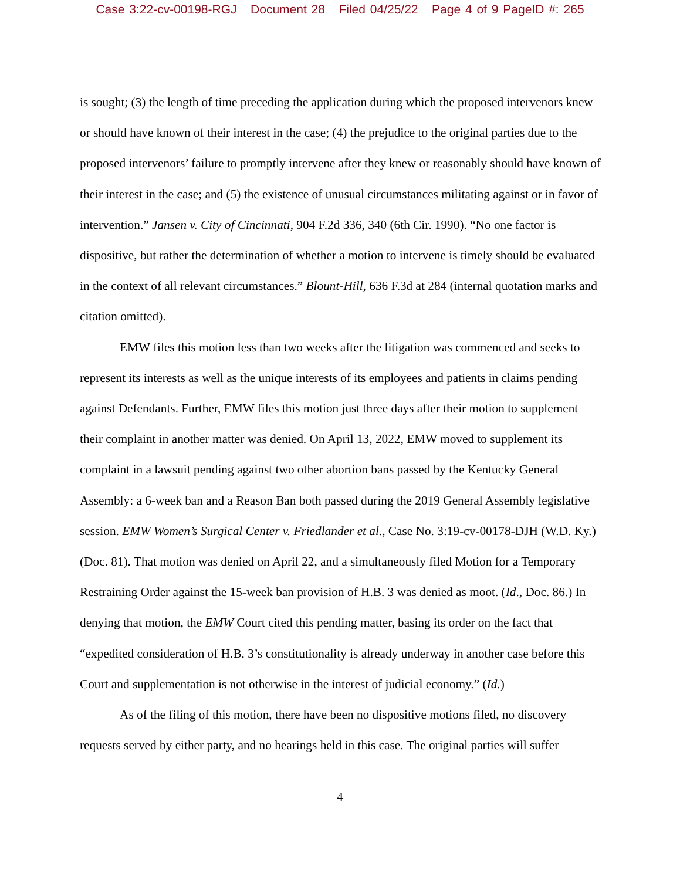Case 3:22-cv-00198-RGJ Document 28 Filed 04/25/22 Page 4 of 9 PageID #: 265
is sought; (3) the length of time preceding the application during which the proposed intervenors knew or should have known of their interest in the case; (4) the prejudice to the original parties due to the proposed intervenors’ failure to promptly intervene after they knew or reasonably should have known of their interest in the case; and (5) the existence of unusual circumstances militating against or in favor of intervention.” Jansen v. City of Cincinnati, 904 F.2d 336, 340 (6th Cir. 1990). “No one factor is dispositive, but rather the determination of whether a motion to intervene is timely should be evaluated in the context of all relevant circumstances.” Blount-Hill, 636 F.3d at 284 (internal quotation marks and citation omitted).
EMW files this motion less than two weeks after the litigation was commenced and seeks to represent its interests as well as the unique interests of its employees and patients in claims pending against Defendants. Further, EMW files this motion just three days after their motion to supplement their complaint in another matter was denied. On April 13, 2022, EMW moved to supplement its complaint in a lawsuit pending against two other abortion bans passed by the Kentucky General Assembly: a 6-week ban and a Reason Ban both passed during the 2019 General Assembly legislative session. EMW Women’s Surgical Center v. Friedlander et al., Case No. 3:19-cv-00178-DJH (W.D. Ky.) (Doc. 81). That motion was denied on April 22, and a simultaneously filed Motion for a Temporary Restraining Order against the 15-week ban provision of H.B. 3 was denied as moot. (Id., Doc. 86.) In denying that motion, the EMW Court cited this pending matter, basing its order on the fact that “expedited consideration of H.B. 3’s constitutionality is already underway in another case before this Court and supplementation is not otherwise in the interest of judicial economy.” (Id.)
As of the filing of this motion, there have been no dispositive motions filed, no discovery requests served by either party, and no hearings held in this case. The original parties will suffer
4